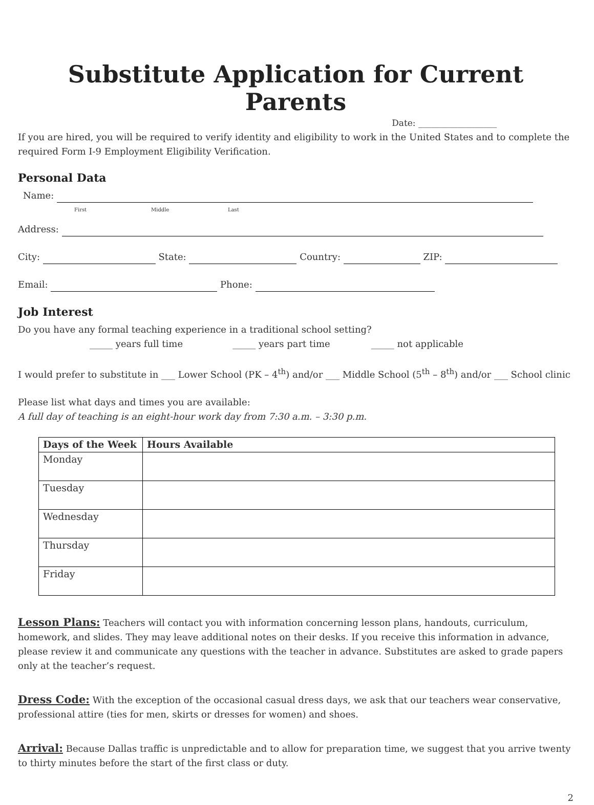Substitute Application for Current Parents
Date: __________________
If you are hired, you will be required to verify identity and eligibility to work in the United States and to complete the required Form I-9 Employment Eligibility Verification.
Personal Data
Name:
First Middle Last
Address:
City: State: Country: ZIP:
Email: Phone:
Job Interest
Do you have any formal teaching experience in a traditional school setting?
_____ years full time _____ years part time _____ not applicable
I would prefer to substitute in ___ Lower School (PK – 4<sup>th</sup>) and/or ___ Middle School (5<sup>th</sup> – 8<sup>th</sup>) and/or ___ School clinic
Please list what days and times you are available:
A full day of teaching is an eight-hour work day from 7:30 a.m. – 3:30 p.m.
| Days of the Week | Hours Available |
| --- | --- |
| Monday | |
| Tuesday | |
| Wednesday | |
| Thursday | |
| Friday | |
Lesson Plans: Teachers will contact you with information concerning lesson plans, handouts, curriculum, homework, and slides. They may leave additional notes on their desks. If you receive this information in advance, please review it and communicate any questions with the teacher in advance. Substitutes are asked to grade papers only at the teacher’s request.
Dress Code: With the exception of the occasional casual dress days, we ask that our teachers wear conservative, professional attire (ties for men, skirts or dresses for women) and shoes.
Arrival: Because Dallas traffic is unpredictable and to allow for preparation time, we suggest that you arrive twenty to thirty minutes before the start of the first class or duty.
2